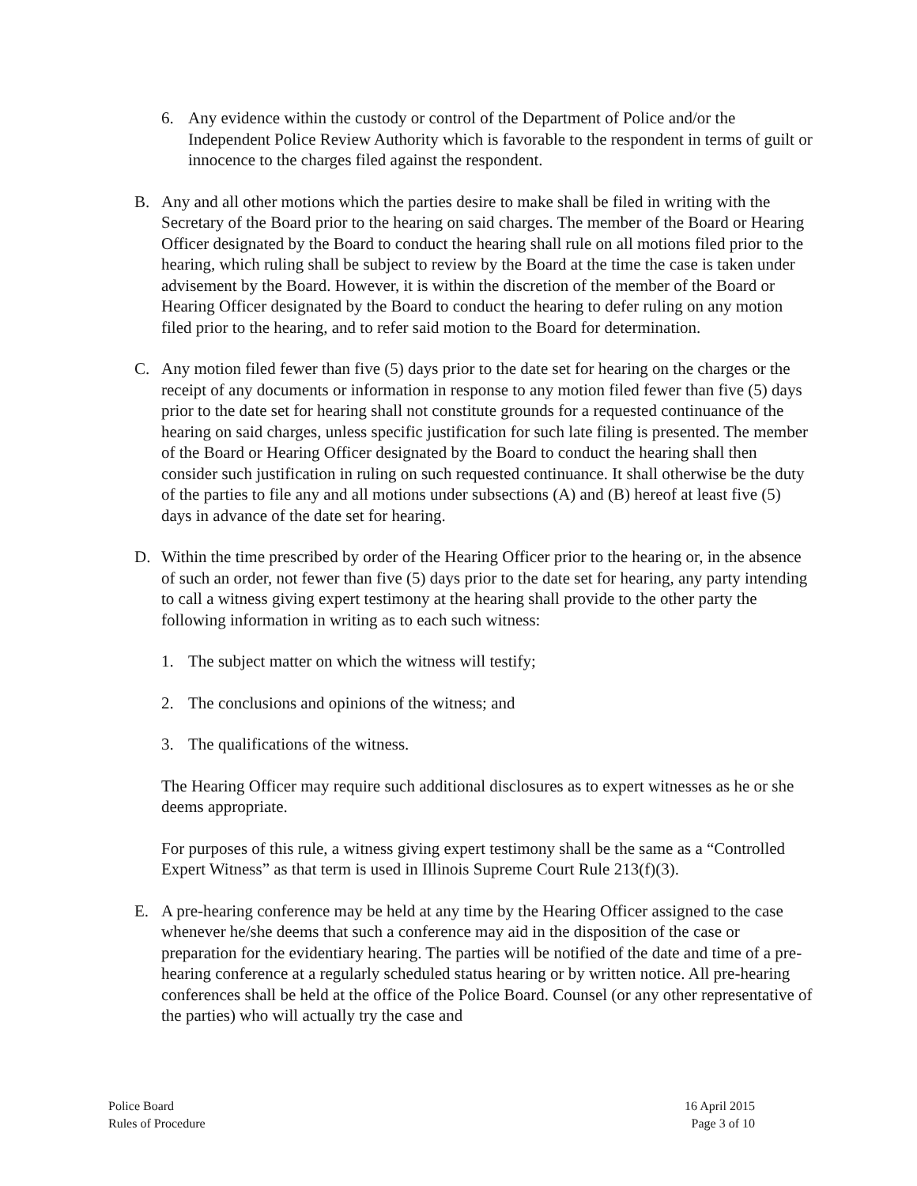6. Any evidence within the custody or control of the Department of Police and/or the Independent Police Review Authority which is favorable to the respondent in terms of guilt or innocence to the charges filed against the respondent.
B. Any and all other motions which the parties desire to make shall be filed in writing with the Secretary of the Board prior to the hearing on said charges. The member of the Board or Hearing Officer designated by the Board to conduct the hearing shall rule on all motions filed prior to the hearing, which ruling shall be subject to review by the Board at the time the case is taken under advisement by the Board. However, it is within the discretion of the member of the Board or Hearing Officer designated by the Board to conduct the hearing to defer ruling on any motion filed prior to the hearing, and to refer said motion to the Board for determination.
C. Any motion filed fewer than five (5) days prior to the date set for hearing on the charges or the receipt of any documents or information in response to any motion filed fewer than five (5) days prior to the date set for hearing shall not constitute grounds for a requested continuance of the hearing on said charges, unless specific justification for such late filing is presented. The member of the Board or Hearing Officer designated by the Board to conduct the hearing shall then consider such justification in ruling on such requested continuance. It shall otherwise be the duty of the parties to file any and all motions under subsections (A) and (B) hereof at least five (5) days in advance of the date set for hearing.
D. Within the time prescribed by order of the Hearing Officer prior to the hearing or, in the absence of such an order, not fewer than five (5) days prior to the date set for hearing, any party intending to call a witness giving expert testimony at the hearing shall provide to the other party the following information in writing as to each such witness:
1. The subject matter on which the witness will testify;
2. The conclusions and opinions of the witness; and
3. The qualifications of the witness.
The Hearing Officer may require such additional disclosures as to expert witnesses as he or she deems appropriate.
For purposes of this rule, a witness giving expert testimony shall be the same as a “Controlled Expert Witness” as that term is used in Illinois Supreme Court Rule 213(f)(3).
E. A pre-hearing conference may be held at any time by the Hearing Officer assigned to the case whenever he/she deems that such a conference may aid in the disposition of the case or preparation for the evidentiary hearing. The parties will be notified of the date and time of a pre-hearing conference at a regularly scheduled status hearing or by written notice. All pre-hearing conferences shall be held at the office of the Police Board. Counsel (or any other representative of the parties) who will actually try the case and
Police Board
Rules of Procedure
16 April 2015
Page 3 of 10